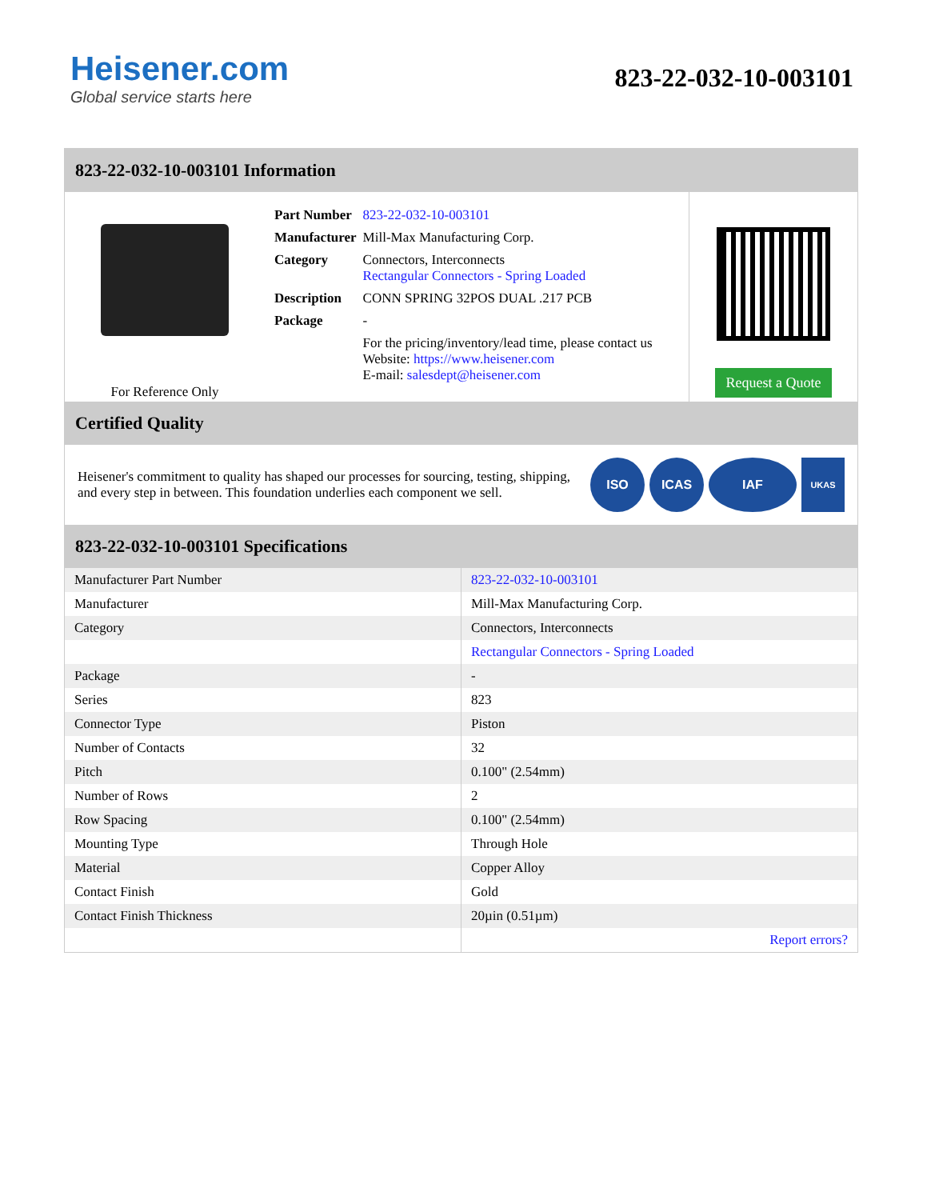Heisener.com
Global service starts here
823-22-032-10-003101
823-22-032-10-003101 Information
For Reference Only
| Part Number | 823-22-032-10-003101 |
| Manufacturer | Mill-Max Manufacturing Corp. |
| Category | Connectors, Interconnects Rectangular Connectors - Spring Loaded |
| Description | CONN SPRING 32POS DUAL .217 PCB |
| Package | - |
| | For the pricing/inventory/lead time, please contact us Website: https://www.heisener.com E-mail: salesdept@heisener.com |
Request a Quote
Certified Quality
Heisener's commitment to quality has shaped our processes for sourcing, testing, shipping, and every step in between. This foundation underlies each component we sell.
ISO ICAS IAF
UKAS
823-22-032-10-003101 Specifications
| Manufacturer Part Number | 823-22-032-10-003101 |
| Manufacturer | Mill-Max Manufacturing Corp. |
| Category | Connectors, Interconnects |
| | Rectangular Connectors - Spring Loaded |
| Package | - |
| Series | 823 |
| Connector Type | Piston |
| Number of Contacts | 32 |
| Pitch | 0.100" (2.54mm) |
| Number of Rows | 2 |
| Row Spacing | 0.100" (2.54mm) |
| Mounting Type | Through Hole |
| Material | Copper Alloy |
| Contact Finish | Gold |
| Contact Finish Thickness | 20µin (0.51µm) |
| | Report errors? |